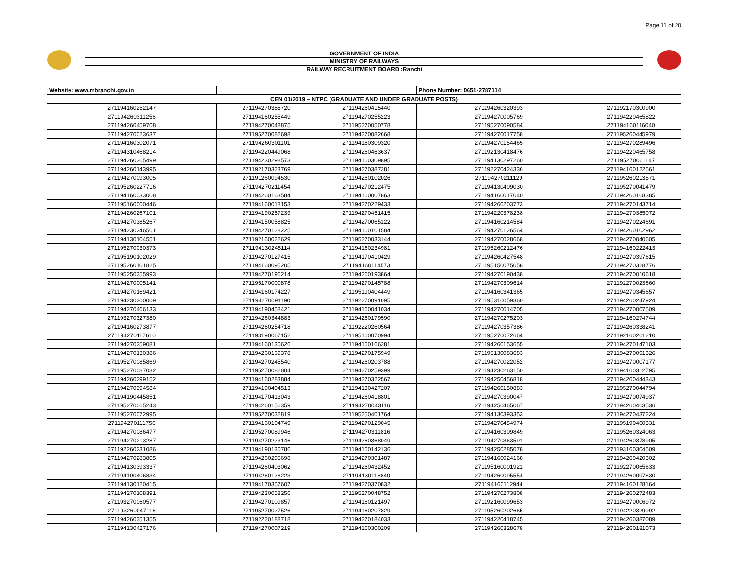Page 11 of 20
GOVERNMENT OF INDIA
MINISTRY OF RAILWAYS
RAILWAY RECRUITMENT BOARD :Ranchi
| Website: www.rrbranchi.gov.in | | | Phone Number: 0651-2787114 | |
| --- | --- | --- | --- | --- |
| CEN 01/2019 – NTPC (GRADUATE AND UNDER GRADUATE POSTS) | | | | |
| 271194160252147 | 271194270385720 | 271194260415440 | 271194260320393 | 271192170300900 |
| 271194260311256 | 271194160255449 | 271194270255223 | 271194270005769 | 271194220465822 |
| 271194260459708 | 271194270048875 | 271195270050778 | 271195270090584 | 271194160116040 |
| 271194270023637 | 271195270082698 | 271194270082668 | 271194270017758 | 271195260445979 |
| 271194160302071 | 271194260301101 | 271194160309320 | 271194270154465 | 271194270289496 |
| 271194310468214 | 271194220449068 | 271194260463637 | 271192130418476 | 271194220465758 |
| 271194260365499 | 271194230298573 | 271194160309895 | 271194130297260 | 271195270061147 |
| 271194260143995 | 271192170323769 | 271194270387281 | 271192270424336 | 271194160122561 |
| 271194270093005 | 271191260094530 | 271194260102026 | 271194270211129 | 271195260213571 |
| 271195260227716 | 271194270211454 | 271194270212475 | 271194130409030 | 271195270041479 |
| 271194160033008 | 271194260163584 | 271194160007863 | 271194160017040 | 271194260168385 |
| 271195160000446 | 271194160018153 | 271194270229433 | 271194260203773 | 271194270143714 |
| 271194260267101 | 271194190257239 | 271194270451415 | 271194220378238 | 271194270385072 |
| 271194270385267 | 271194150058825 | 271194270065122 | 271194160214584 | 271194270224691 |
| 271194230246561 | 271194270128225 | 271194160101584 | 271194270126564 | 271194260102962 |
| 271194130104551 | 271192160022629 | 271195270033144 | 271194270028668 | 271194270040605 |
| 271195270030373 | 271194130245114 | 271194160234981 | 271195260212476 | 271194160222413 |
| 271195190102029 | 271194270127415 | 271194170410429 | 271194260427548 | 271194270397615 |
| 271195260101825 | 271194160095205 | 271194160114573 | 271195150075058 | 271194270328776 |
| 271195250355993 | 271194270196214 | 271194260193864 | 271194270190438 | 271194270010618 |
| 271194270005141 | 271195170000878 | 271194270145788 | 271194270309614 | 271192270023660 |
| 271194270169421 | 271194160174227 | 271195190404449 | 271194160341365 | 271194270345657 |
| 271194230200009 | 271194270091190 | 271192270091095 | 271195310059360 | 271194260247924 |
| 271194270466133 | 271194190458421 | 271194160041034 | 271194270014705 | 271194270007509 |
| 271193270327380 | 271194260344883 | 271194260179590 | 271194270275203 | 271194160274744 |
| 271194160273877 | 271194260254718 | 271192220260564 | 271194270357386 | 271194260338241 |
| 271194270117610 | 271193190067152 | 271195160070994 | 271195270072664 | 271192160261210 |
| 271194270259081 | 271194160130626 | 271194160166281 | 271194260153655 | 271194270147103 |
| 271194270130386 | 271194260169378 | 271194270175949 | 271195130083683 | 271194270091326 |
| 271195270085869 | 271194270245540 | 271194260203788 | 271194270022052 | 271194270007177 |
| 271195270087032 | 271195270082804 | 271194270259399 | 271194230263150 | 271194160312795 |
| 271194260299152 | 271194160283884 | 271194270322567 | 271194250456818 | 271194260444343 |
| 271194270394584 | 271194190404513 | 271194130427207 | 271194260150883 | 271195270044794 |
| 271194190445851 | 271194170413043 | 271194260418801 | 271194270390047 | 271194270074937 |
| 271195270065243 | 271194260156359 | 271194270043116 | 271194250465067 | 271194260463536 |
| 271195270072995 | 271195270032819 | 271195250401764 | 271194130393353 | 271194270437224 |
| 271194270111756 | 271194160104749 | 271194270129045 | 271194270454974 | 271195190460331 |
| 271194270086477 | 271195270089946 | 271194270311816 | 271194160309849 | 271195260324063 |
| 271194270213287 | 271194270223146 | 271194260368049 | 271194270363591 | 271194260378905 |
| 271192260231086 | 271194190130786 | 271194160142136 | 271194250285078 | 271193160304509 |
| 271194270283805 | 271194260295698 | 271194270301487 | 271194160024168 | 271194260420302 |
| 271194130393337 | 271194260403062 | 271194260432452 | 271195160001921 | 271192270065633 |
| 271194190406834 | 271194260128223 | 271194130118840 | 271194260095554 | 271194260097830 |
| 271194130120415 | 271194170357607 | 271194270370832 | 271194160112944 | 271194160128164 |
| 271194270108391 | 271194230058256 | 271195270048752 | 271194270273808 | 271194260272483 |
| 271193270060577 | 271194270109857 | 271194160121497 | 271192160099653 | 271194270006972 |
| 271193260047116 | 271195270027526 | 271194160207829 | 271195260202665 | 271194220329992 |
| 271194260351355 | 271192220188718 | 271194270184033 | 271194220418745 | 271194260387089 |
| 271194130427176 | 271194270007219 | 271194160300209 | 271194260328678 | 271194260181073 |